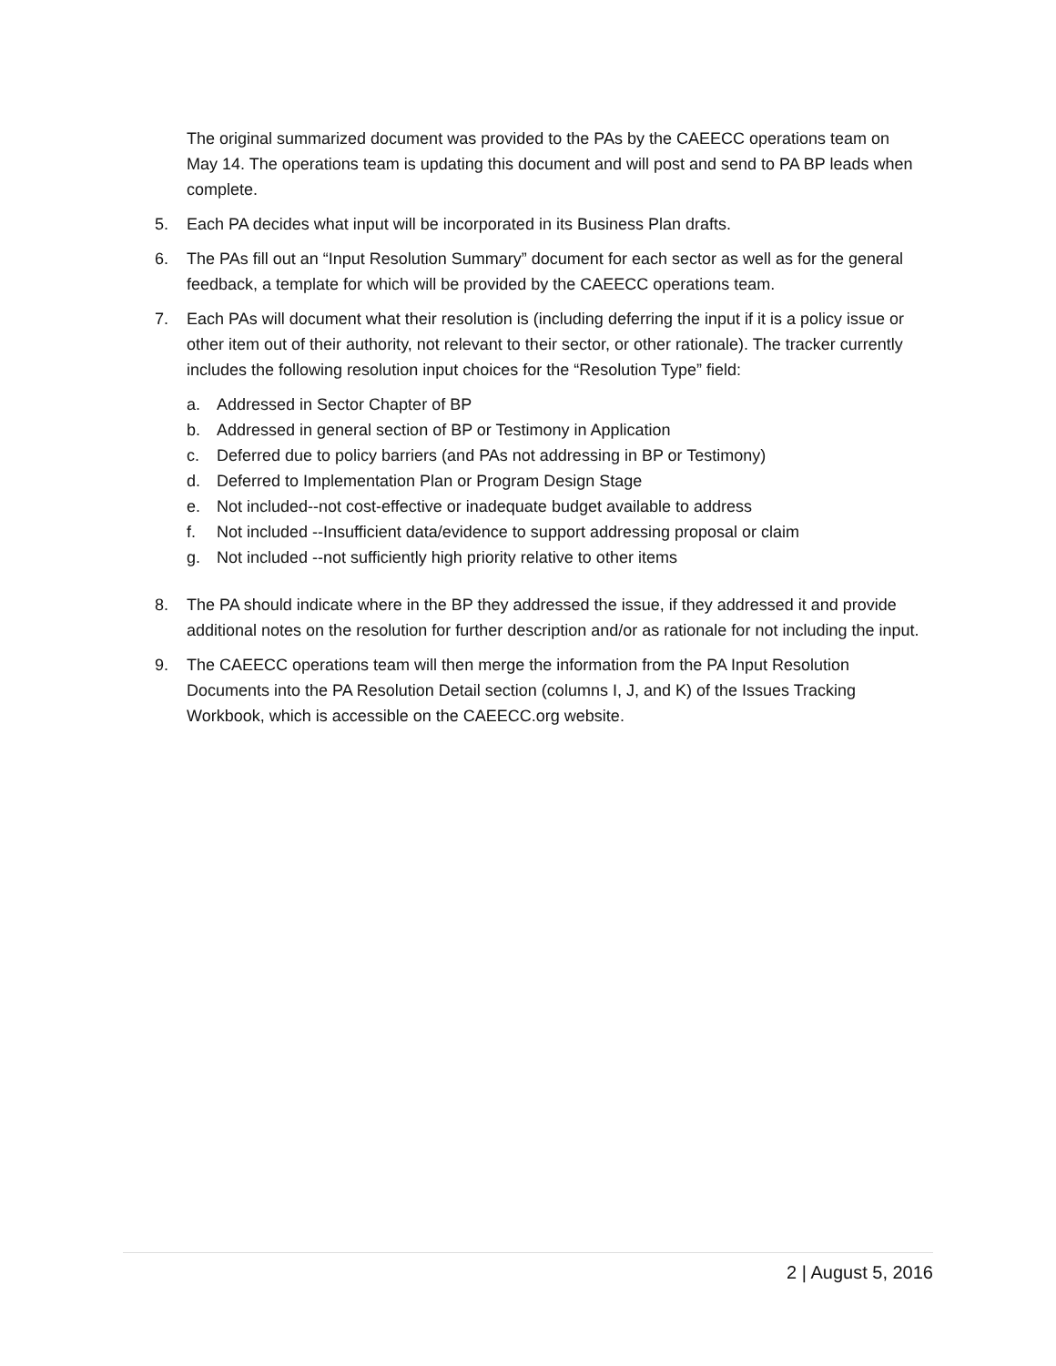The original summarized document was provided to the PAs by the CAEECC operations team on May 14. The operations team is updating this document and will post and send to PA BP leads when complete.
5. Each PA decides what input will be incorporated in its Business Plan drafts.
6. The PAs fill out an “Input Resolution Summary” document for each sector as well as for the general feedback, a template for which will be provided by the CAEECC operations team.
7. Each PAs will document what their resolution is (including deferring the input if it is a policy issue or other item out of their authority, not relevant to their sector, or other rationale). The tracker currently includes the following resolution input choices for the “Resolution Type” field:
a. Addressed in Sector Chapter of BP
b. Addressed in general section of BP or Testimony in Application
c. Deferred due to policy barriers (and PAs not addressing in BP or Testimony)
d. Deferred to Implementation Plan or Program Design Stage
e. Not included--not cost-effective or inadequate budget available to address
f. Not included --Insufficient data/evidence to support addressing proposal or claim
g. Not included --not sufficiently high priority relative to other items
8. The PA should indicate where in the BP they addressed the issue, if they addressed it and provide additional notes on the resolution for further description and/or as rationale for not including the input.
9. The CAEECC operations team will then merge the information from the PA Input Resolution Documents into the PA Resolution Detail section (columns I, J, and K) of the Issues Tracking Workbook, which is accessible on the CAEECC.org website.
2 | August 5, 2016